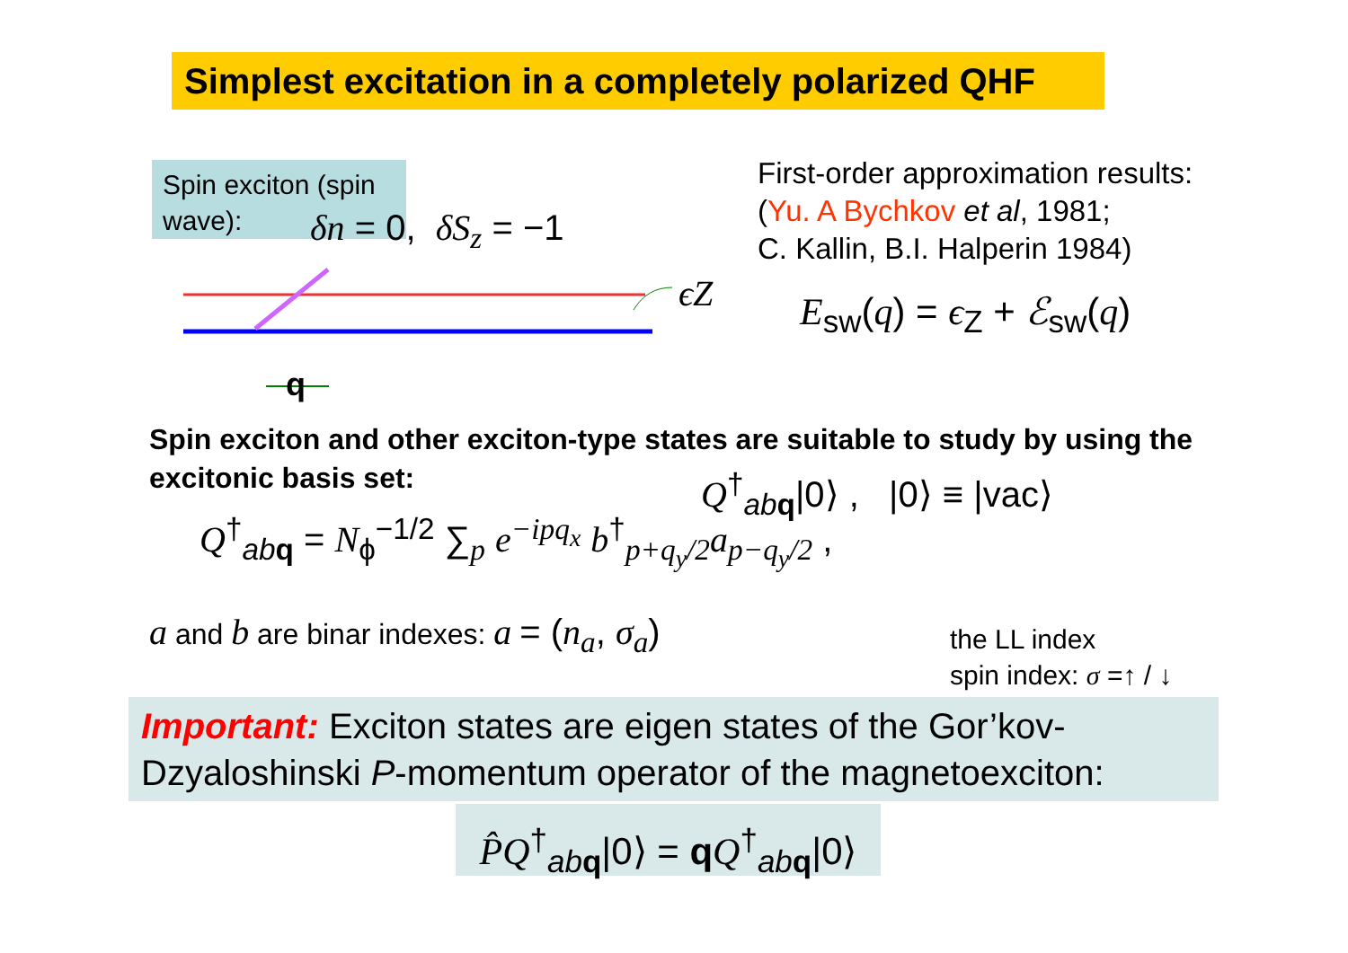Simplest excitation in a completely polarized QHF
Spin exciton (spin wave):
δn = 0, δS<sub>z</sub> = −1
ϵZ
q
First-order approximation results:
(Yu. A Bychkov et al, 1981;
C. Kallin, B.I. Halperin 1984)
E<sub>sw</sub>(q) = ϵ<sub>Z</sub> + ℰ<sub>sw</sub>(q)
Spin exciton and other exciton-type states are suitable to study by using the excitonic basis set:
Q<sup>†</sup><sub>ab q</sub>|0⟩ , |0⟩ ≡ |vac⟩
Q<sup>†</sup><sub>ab q</sub> = N<sub>ϕ</sub><sup>−1/2</sup> ∑<sub>p</sub> e<sup>−ipq<sub>x</sub></sup> b<sup>†</sup><sub>p+q<sub>y</sub>/2</sub>a<sub>p−q<sub>y</sub>/2</sub> ,
a and b are binar indexes: a = (n<sub>a</sub>, σ<sub>a</sub>)
the LL index
spin index: σ =↑ / ↓
Important: Exciton states are eigen states of the Gor’kov-Dzyaloshinski P-momentum operator of the magnetoexciton:
P̂Q<sup>†</sup><sub>ab q</sub>|0⟩ = qQ<sup>†</sup><sub>ab q</sub>|0⟩